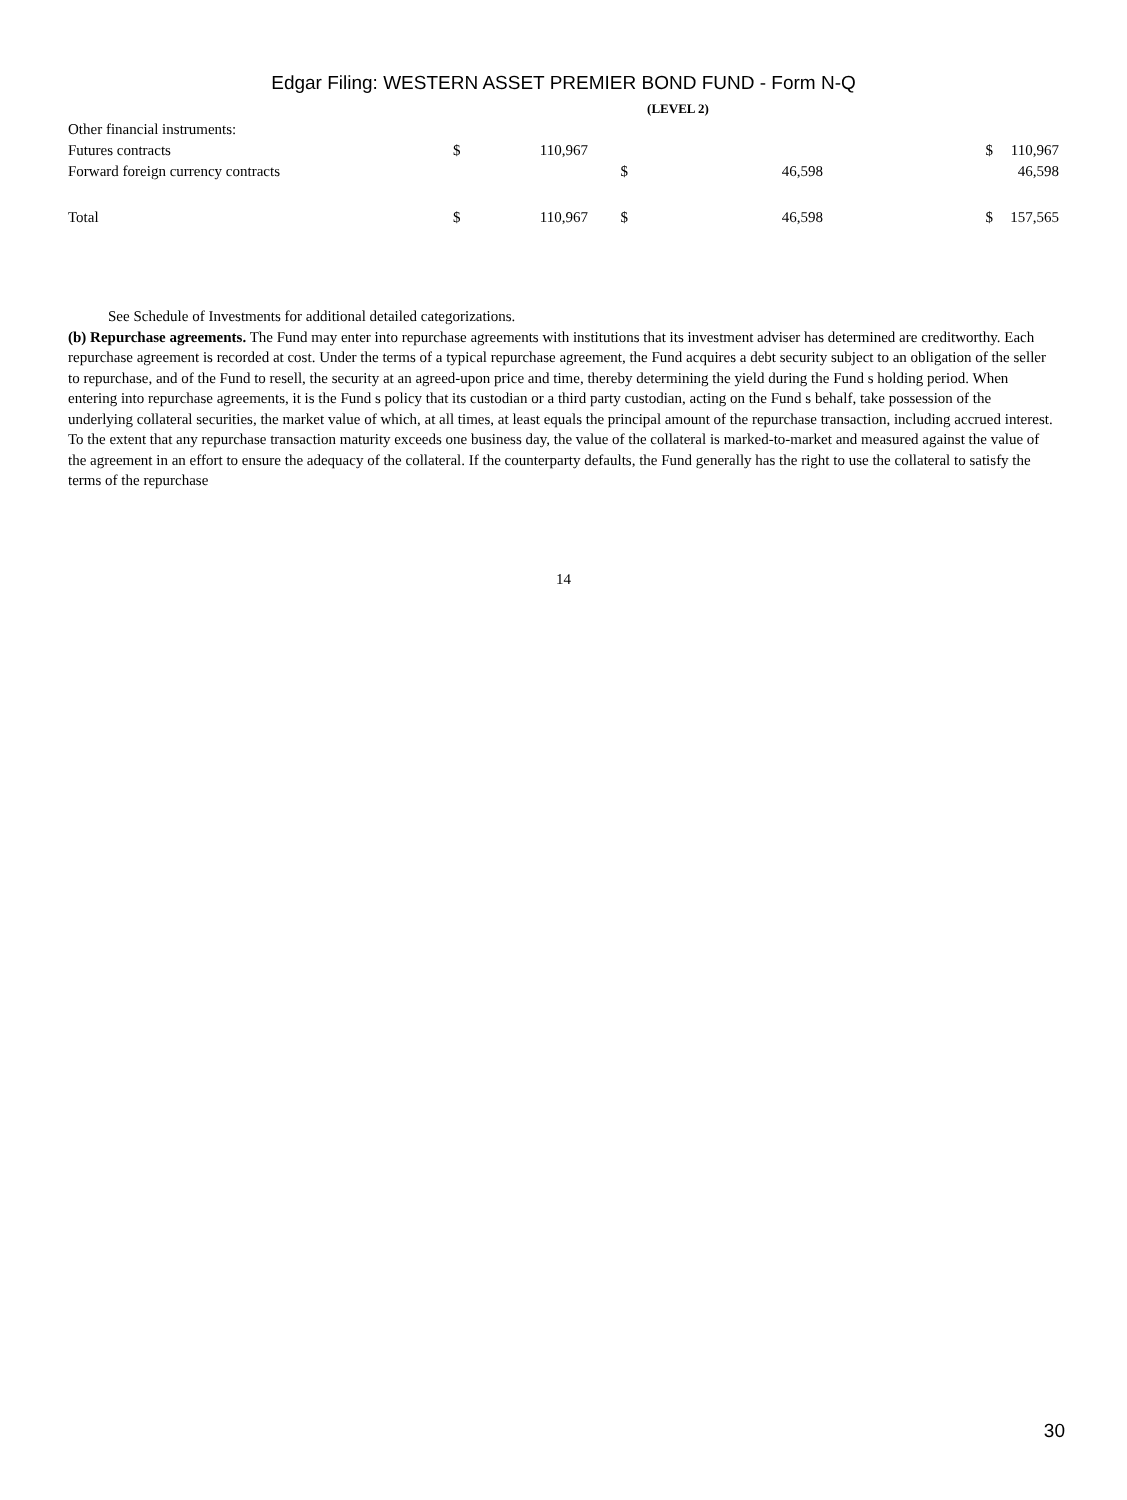Edgar Filing: WESTERN ASSET PREMIER BOND FUND - Form N-Q
| | | | | (LEVEL 2) | | | |
| Other financial instruments: | | | | | | | |
| Futures contracts | $ | 110,967 | | | | $ | 110,967 |
| Forward foreign currency contracts | | | $ | | 46,598 | | 46,598 |
| Total | $ | 110,967 | $ | | 46,598 | $ | 157,565 |
See Schedule of Investments for additional detailed categorizations.
(b) Repurchase agreements. The Fund may enter into repurchase agreements with institutions that its investment adviser has determined are creditworthy. Each repurchase agreement is recorded at cost. Under the terms of a typical repurchase agreement, the Fund acquires a debt security subject to an obligation of the seller to repurchase, and of the Fund to resell, the security at an agreed-upon price and time, thereby determining the yield during the Fund s holding period. When entering into repurchase agreements, it is the Fund s policy that its custodian or a third party custodian, acting on the Fund s behalf, take possession of the underlying collateral securities, the market value of which, at all times, at least equals the principal amount of the repurchase transaction, including accrued interest. To the extent that any repurchase transaction maturity exceeds one business day, the value of the collateral is marked-to-market and measured against the value of the agreement in an effort to ensure the adequacy of the collateral. If the counterparty defaults, the Fund generally has the right to use the collateral to satisfy the terms of the repurchase
14
30